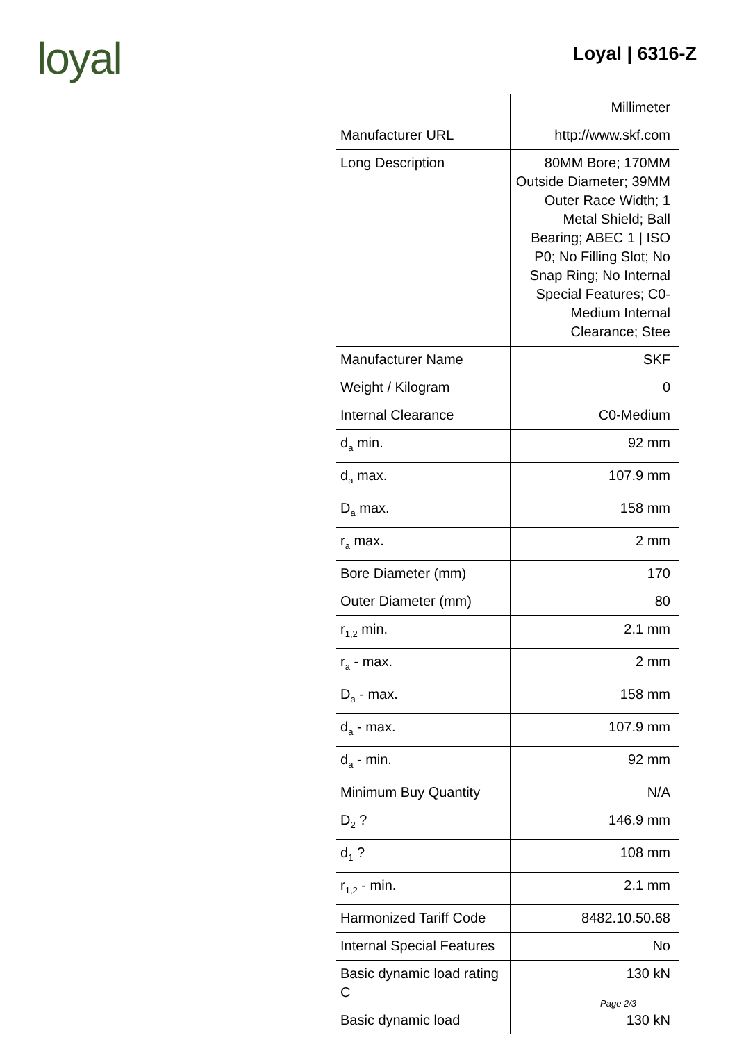loyal
Loyal | 6316-Z
| | Millimeter |
| Manufacturer URL | http://www.skf.com |
| Long Description | 80MM Bore; 170MM Outside Diameter; 39MM Outer Race Width; 1 Metal Shield; Ball Bearing; ABEC 1 / ISO P0; No Filling Slot; No Snap Ring; No Internal Special Features; C0-Medium Internal Clearance; Stee |
| Manufacturer Name | SKF |
| Weight / Kilogram | 0 |
| Internal Clearance | C0-Medium |
| d<sub>a</sub> min. | 92 mm |
| d<sub>a</sub> max. | 107.9 mm |
| D<sub>a</sub> max. | 158 mm |
| r<sub>a</sub> max. | 2 mm |
| Bore Diameter (mm) | 170 |
| Outer Diameter (mm) | 80 |
| r<sub>1,2</sub> min. | 2.1 mm |
| r<sub>a</sub> - max. | 2 mm |
| D<sub>a</sub> - max. | 158 mm |
| d<sub>a</sub> - max. | 107.9 mm |
| d<sub>a</sub> - min. | 92 mm |
| Minimum Buy Quantity | N/A |
| D<sub>2</sub> ? | 146.9 mm |
| d<sub>1</sub> ? | 108 mm |
| r<sub>1,2</sub> - min. | 2.1 mm |
| Harmonized Tariff Code | 8482.10.50.68 |
| Internal Special Features | No |
| Basic dynamic load rating C | 130 kN |
| Basic dynamic load | 130 kN |
Page 2/3